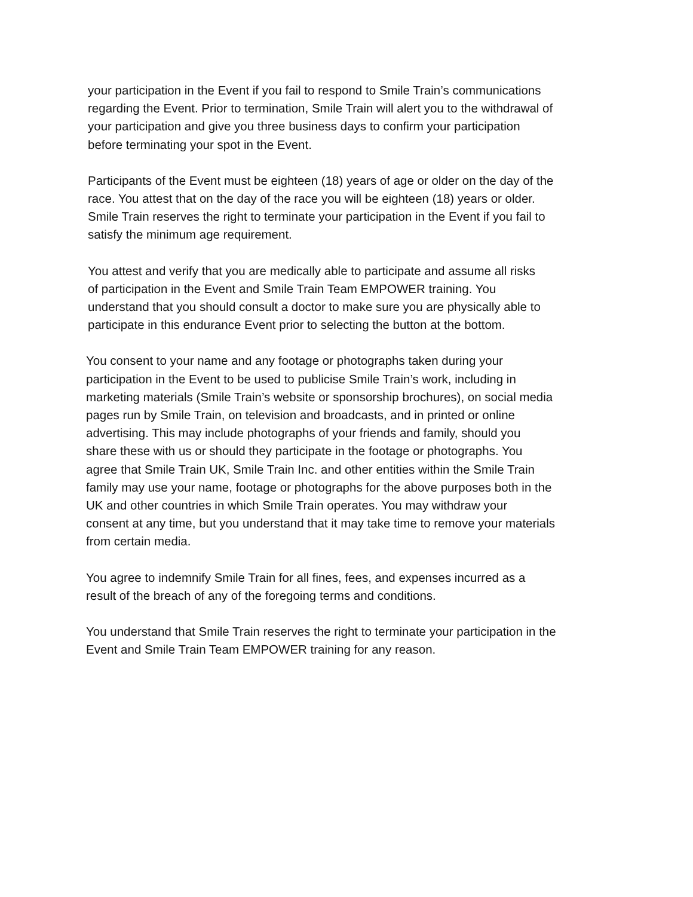your participation in the Event if you fail to respond to Smile Train’s communications
regarding the Event. Prior to termination, Smile Train will alert you to the withdrawal of
your participation and give you three business days to confirm your participation
before terminating your spot in the Event.
Participants of the Event must be eighteen (18) years of age or older on the day of the
race. You attest that on the day of the race you will be eighteen (18) years or older.
Smile Train reserves the right to terminate your participation in the Event if you fail to
satisfy the minimum age requirement.
You attest and verify that you are medically able to participate and assume all risks
of participation in the Event and Smile Train Team EMPOWER training. You
understand that you should consult a doctor to make sure you are physically able to
participate in this endurance Event prior to selecting the button at the bottom.
You consent to your name and any footage or photographs taken during your
participation in the Event to be used to publicise Smile Train’s work, including in
marketing materials (Smile Train’s website or sponsorship brochures), on social media
pages run by Smile Train, on television and broadcasts, and in printed or online
advertising. This may include photographs of your friends and family, should you
share these with us or should they participate in the footage or photographs. You
agree that Smile Train UK, Smile Train Inc. and other entities within the Smile Train
family may use your name, footage or photographs for the above purposes both in the
UK and other countries in which Smile Train operates. You may withdraw your
consent at any time, but you understand that it may take time to remove your materials
from certain media.
You agree to indemnify Smile Train for all fines, fees, and expenses incurred as a
result of the breach of any of the foregoing terms and conditions.
You understand that Smile Train reserves the right to terminate your participation in the
Event and Smile Train Team EMPOWER training for any reason.